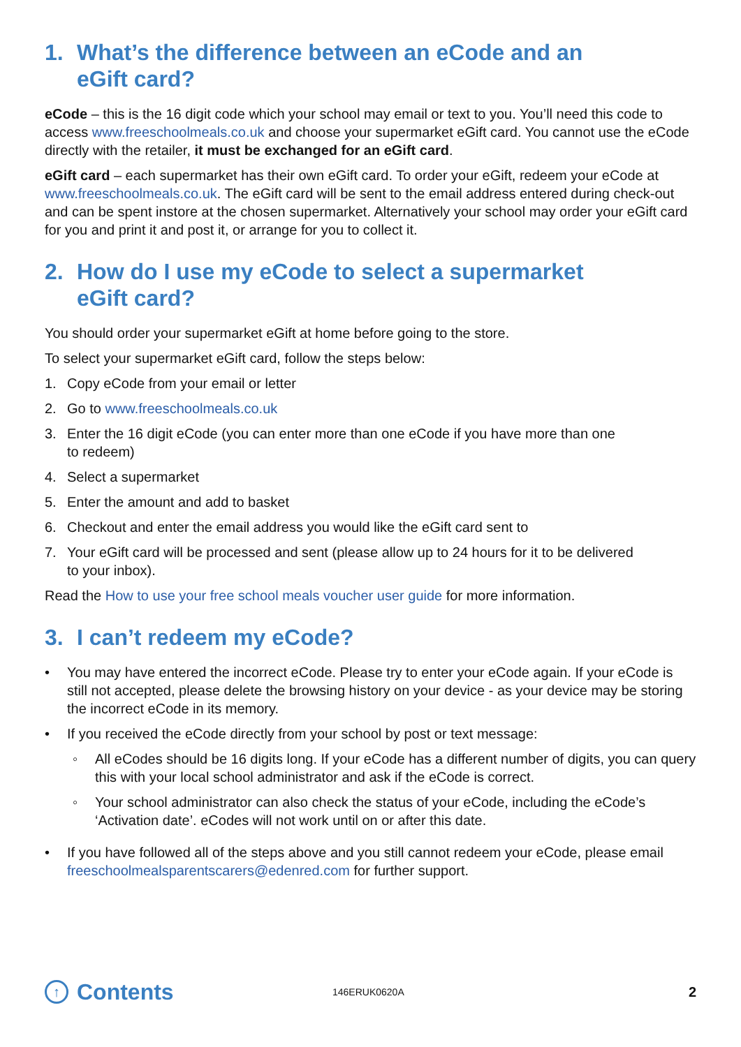1. What’s the difference between an eCode and an
eGift card?
eCode – this is the 16 digit code which your school may email or text to you. You’ll need this code to access www.freeschoolmeals.co.uk and choose your supermarket eGift card. You cannot use the eCode directly with the retailer, it must be exchanged for an eGift card.
eGift card – each supermarket has their own eGift card. To order your eGift, redeem your eCode at www.freeschoolmeals.co.uk. The eGift card will be sent to the email address entered during check-out and can be spent instore at the chosen supermarket. Alternatively your school may order your eGift card for you and print it and post it, or arrange for you to collect it.
2. How do I use my eCode to select a supermarket
eGift card?
You should order your supermarket eGift at home before going to the store.
To select your supermarket eGift card, follow the steps below:
1. Copy eCode from your email or letter
2. Go to www.freeschoolmeals.co.uk
3. Enter the 16 digit eCode (you can enter more than one eCode if you have more than one
to redeem)
4. Select a supermarket
5. Enter the amount and add to basket
6. Checkout and enter the email address you would like the eGift card sent to
7. Your eGift card will be processed and sent (please allow up to 24 hours for it to be delivered
to your inbox).
Read the How to use your free school meals voucher user guide for more information.
3. I can’t redeem my eCode?
• You may have entered the incorrect eCode. Please try to enter your eCode again. If your eCode is still not accepted, please delete the browsing history on your device - as your device may be storing the incorrect eCode in its memory.
• If you received the eCode directly from your school by post or text message:
◦ All eCodes should be 16 digits long. If your eCode has a different number of digits, you can query this with your local school administrator and ask if the eCode is correct.
◦ Your school administrator can also check the status of your eCode, including the eCode’s ‘Activation date’. eCodes will not work until on or after this date.
• If you have followed all of the steps above and you still cannot redeem your eCode, please email freeschoolmealsparentscarers@edenred.com for further support.
↑ Contents
146ERUK0620A
2